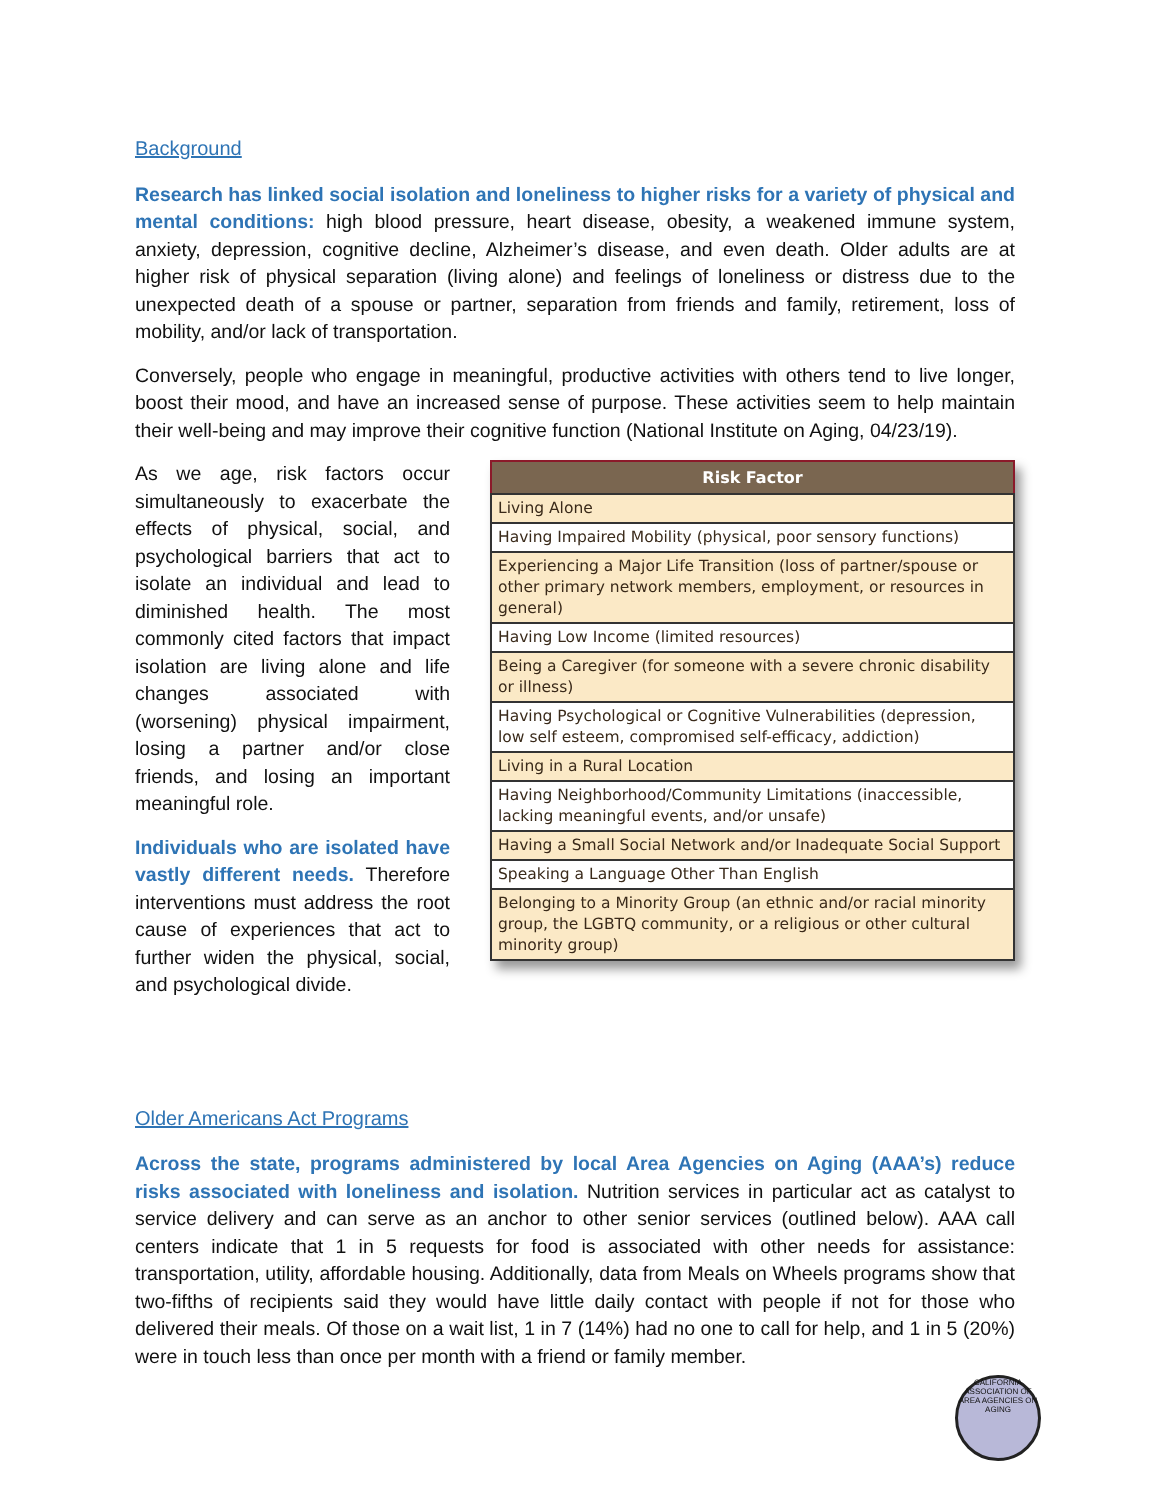Background
Research has linked social isolation and loneliness to higher risks for a variety of physical and mental conditions: high blood pressure, heart disease, obesity, a weakened immune system, anxiety, depression, cognitive decline, Alzheimer’s disease, and even death. Older adults are at higher risk of physical separation (living alone) and feelings of loneliness or distress due to the unexpected death of a spouse or partner, separation from friends and family, retirement, loss of mobility, and/or lack of transportation.
Conversely, people who engage in meaningful, productive activities with others tend to live longer, boost their mood, and have an increased sense of purpose. These activities seem to help maintain their well-being and may improve their cognitive function (National Institute on Aging, 04/23/19).
As we age, risk factors occur simultaneously to exacerbate the effects of physical, social, and psychological barriers that act to isolate an individual and lead to diminished health. The most commonly cited factors that impact isolation are living alone and life changes associated with (worsening) physical impairment, losing a partner and/or close friends, and losing an important meaningful role.
Individuals who are isolated have vastly different needs. Therefore interventions must address the root cause of experiences that act to further widen the physical, social, and psychological divide.
| Risk Factor |
| --- |
| Living Alone |
| Having Impaired Mobility (physical, poor sensory functions) |
| Experiencing a Major Life Transition (loss of partner/spouse or other primary network members, employment, or resources in general) |
| Having Low Income (limited resources) |
| Being a Caregiver (for someone with a severe chronic disability or illness) |
| Having Psychological or Cognitive Vulnerabilities (depression, low self esteem, compromised self-efficacy, addiction) |
| Living in a Rural Location |
| Having Neighborhood/Community Limitations (inaccessible, lacking meaningful events, and/or unsafe) |
| Having a Small Social Network and/or Inadequate Social Support |
| Speaking a Language Other Than English |
| Belonging to a Minority Group (an ethnic and/or racial minority group, the LGBTQ community, or a religious or other cultural minority group) |
Older Americans Act Programs
Across the state, programs administered by local Area Agencies on Aging (AAA’s) reduce risks associated with loneliness and isolation. Nutrition services in particular act as catalyst to service delivery and can serve as an anchor to other senior services (outlined below). AAA call centers indicate that 1 in 5 requests for food is associated with other needs for assistance: transportation, utility, affordable housing. Additionally, data from Meals on Wheels programs show that two-fifths of recipients said they would have little daily contact with people if not for those who delivered their meals. Of those on a wait list, 1 in 7 (14%) had no one to call for help, and 1 in 5 (20%) were in touch less than once per month with a friend or family member.
CALIFORNIA ASSOCIATION OF AREA AGENCIES ON AGING